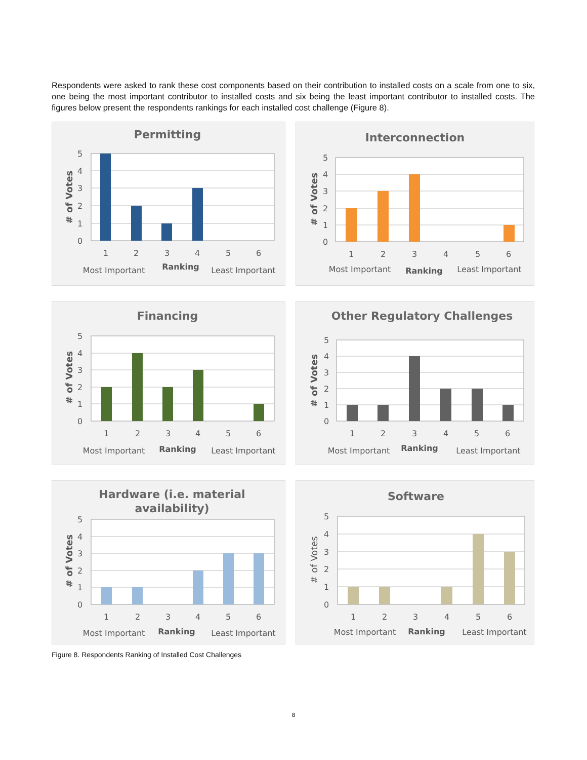Respondents were asked to rank these cost components based on their contribution to installed costs on a scale from one to six, one being the most important contributor to installed costs and six being the least important contributor to installed costs. The figures below present the respondents rankings for each installed cost challenge (Figure 8).
Permitting
5
4
3
2
1
0
1
2
3
4
5
6
Most Important
Ranking
Least Important
# of Votes
Interconnection
5
4
3
2
1
0
1
2
3
4
5
6
Most Important
Ranking
Least Important
# of Votes
Financing
5
4
3
2
1
0
1
2
3
4
5
6
Most Important
Ranking
Least Important
# of Votes
Other Regulatory Challenges
5
4
3
2
1
0
1
2
3
4
5
6
Most Important
Ranking
Least Important
# of Votes
Hardware (i.e. material
availability)
5
4
3
2
1
0
1
2
3
4
5
6
Most Important
Ranking
Least Important
# of Votes
Software
5
4
3
2
1
0
1
2
3
4
5
6
Most Important
Ranking
Least Important
# of Votes
Figure 8. Respondents Ranking of Installed Cost Challenges
8